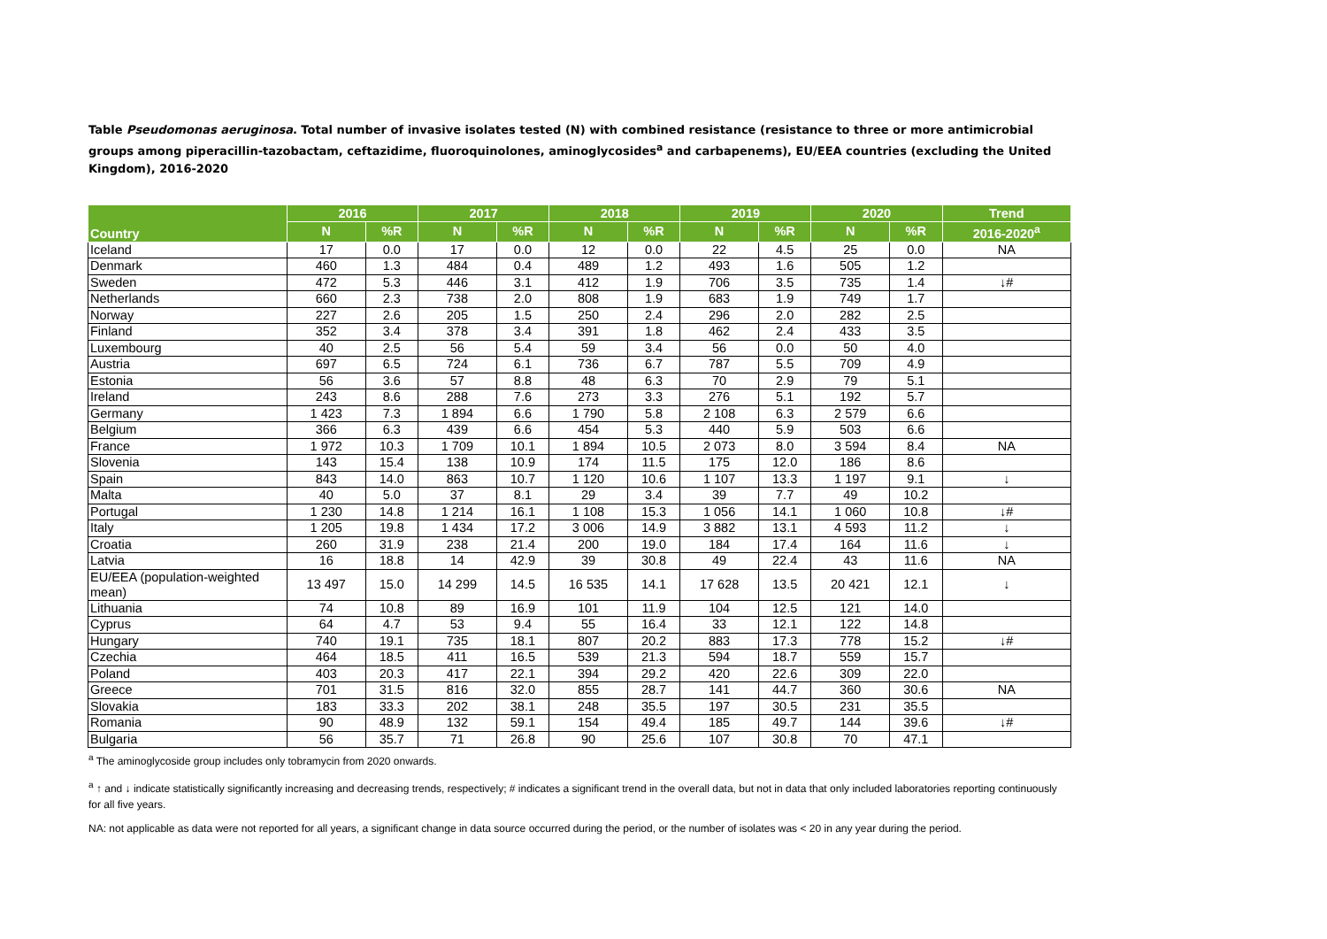Table Pseudomonas aeruginosa. Total number of invasive isolates tested (N) with combined resistance (resistance to three or more antimicrobial groups among piperacillin-tazobactam, ceftazidime, fluoroquinolones, aminoglycosides<sup>a</sup> and carbapenems), EU/EEA countries (excluding the United Kingdom), 2016-2020
| Country | 2016 | | 2017 | | 2018 | | 2019 | | 2020 | | Trend |
| --- | --- | --- | --- | --- | --- | --- | --- | --- | --- | --- | --- |
| | N | %R | N | %R | N | %R | N | %R | N | %R | 2016-2020<sup>a</sup> |
| Iceland | 17 | 0.0 | 17 | 0.0 | 12 | 0.0 | 22 | 4.5 | 25 | 0.0 | NA |
| Denmark | 460 | 1.3 | 484 | 0.4 | 489 | 1.2 | 493 | 1.6 | 505 | 1.2 | |
| Sweden | 472 | 5.3 | 446 | 3.1 | 412 | 1.9 | 706 | 3.5 | 735 | 1.4 | ↓# |
| Netherlands | 660 | 2.3 | 738 | 2.0 | 808 | 1.9 | 683 | 1.9 | 749 | 1.7 | |
| Norway | 227 | 2.6 | 205 | 1.5 | 250 | 2.4 | 296 | 2.0 | 282 | 2.5 | |
| Finland | 352 | 3.4 | 378 | 3.4 | 391 | 1.8 | 462 | 2.4 | 433 | 3.5 | |
| Luxembourg | 40 | 2.5 | 56 | 5.4 | 59 | 3.4 | 56 | 0.0 | 50 | 4.0 | |
| Austria | 697 | 6.5 | 724 | 6.1 | 736 | 6.7 | 787 | 5.5 | 709 | 4.9 | |
| Estonia | 56 | 3.6 | 57 | 8.8 | 48 | 6.3 | 70 | 2.9 | 79 | 5.1 | |
| Ireland | 243 | 8.6 | 288 | 7.6 | 273 | 3.3 | 276 | 5.1 | 192 | 5.7 | |
| Germany | 1 423 | 7.3 | 1 894 | 6.6 | 1 790 | 5.8 | 2 108 | 6.3 | 2 579 | 6.6 | |
| Belgium | 366 | 6.3 | 439 | 6.6 | 454 | 5.3 | 440 | 5.9 | 503 | 6.6 | |
| France | 1 972 | 10.3 | 1 709 | 10.1 | 1 894 | 10.5 | 2 073 | 8.0 | 3 594 | 8.4 | NA |
| Slovenia | 143 | 15.4 | 138 | 10.9 | 174 | 11.5 | 175 | 12.0 | 186 | 8.6 | |
| Spain | 843 | 14.0 | 863 | 10.7 | 1 120 | 10.6 | 1 107 | 13.3 | 1 197 | 9.1 | ↓ |
| Malta | 40 | 5.0 | 37 | 8.1 | 29 | 3.4 | 39 | 7.7 | 49 | 10.2 | |
| Portugal | 1 230 | 14.8 | 1 214 | 16.1 | 1 108 | 15.3 | 1 056 | 14.1 | 1 060 | 10.8 | ↓# |
| Italy | 1 205 | 19.8 | 1 434 | 17.2 | 3 006 | 14.9 | 3 882 | 13.1 | 4 593 | 11.2 | ↓ |
| Croatia | 260 | 31.9 | 238 | 21.4 | 200 | 19.0 | 184 | 17.4 | 164 | 11.6 | ↓ |
| Latvia | 16 | 18.8 | 14 | 42.9 | 39 | 30.8 | 49 | 22.4 | 43 | 11.6 | NA |
| EU/EEA (population-weighted mean) | 13 497 | 15.0 | 14 299 | 14.5 | 16 535 | 14.1 | 17 628 | 13.5 | 20 421 | 12.1 | ↓ |
| Lithuania | 74 | 10.8 | 89 | 16.9 | 101 | 11.9 | 104 | 12.5 | 121 | 14.0 | |
| Cyprus | 64 | 4.7 | 53 | 9.4 | 55 | 16.4 | 33 | 12.1 | 122 | 14.8 | |
| Hungary | 740 | 19.1 | 735 | 18.1 | 807 | 20.2 | 883 | 17.3 | 778 | 15.2 | ↓# |
| Czechia | 464 | 18.5 | 411 | 16.5 | 539 | 21.3 | 594 | 18.7 | 559 | 15.7 | |
| Poland | 403 | 20.3 | 417 | 22.1 | 394 | 29.2 | 420 | 22.6 | 309 | 22.0 | |
| Greece | 701 | 31.5 | 816 | 32.0 | 855 | 28.7 | 141 | 44.7 | 360 | 30.6 | NA |
| Slovakia | 183 | 33.3 | 202 | 38.1 | 248 | 35.5 | 197 | 30.5 | 231 | 35.5 | |
| Romania | 90 | 48.9 | 132 | 59.1 | 154 | 49.4 | 185 | 49.7 | 144 | 39.6 | ↓# |
| Bulgaria | 56 | 35.7 | 71 | 26.8 | 90 | 25.6 | 107 | 30.8 | 70 | 47.1 | |
<sup>a</sup> The aminoglycoside group includes only tobramycin from 2020 onwards.
<sup>a</sup> ↑ and ↓ indicate statistically significantly increasing and decreasing trends, respectively; # indicates a significant trend in the overall data, but not in data that only included laboratories reporting continuously for all five years.
NA: not applicable as data were not reported for all years, a significant change in data source occurred during the period, or the number of isolates was < 20 in any year during the period.